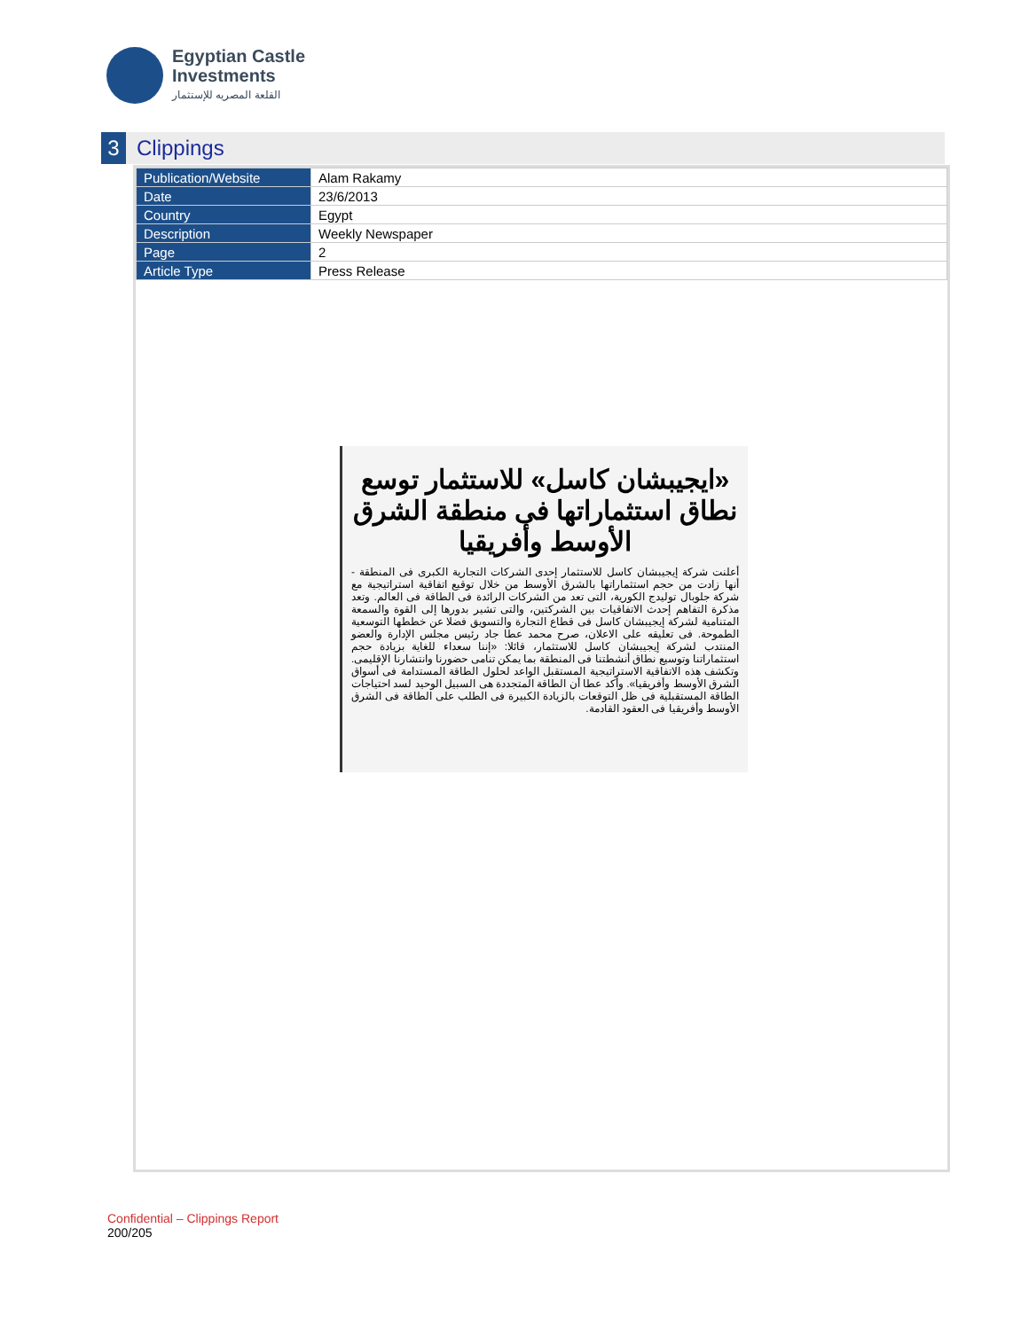Egyptian Castle
Investments
القلعة المصريه للإستثمار
3
Clippings
| Publication/Website | Alam Rakamy |
| Date | 23/6/2013 |
| Country | Egypt |
| Description | Weekly Newspaper |
| Page | 2 |
| Article Type | Press Release |
«ايجيبشان كاسل» للاستثمار توسع نطاق استثماراتها فى منطقة الشرق الأوسط وأفريقيا
أعلنت شركة إيجيبشان كاسل للاستثمار إحدى الشركات التجارية الكبرى فى المنطقة - أنها زادت من حجم استثماراتها بالشرق الأوسط من خلال توقيع اتفاقية استراتيجية مع شركة جلوبال توليدج الكورية، التى تعد من الشركات الرائدة فى الطاقة فى العالم. وتعد مذكرة التفاهم إحدث الاتفاقيات بين الشركتين، والتى تشير بدورها إلى القوة والسمعة المتنامية لشركة إيجيبشان كاسل فى قطاع التجارة والتسويق فضلا عن خططها التوسعية الطموحة. فى تعليقه على الاعلان، صرح محمد عطا جاد رئيس مجلس الإدارة والعضو المنتدب لشركة إيجيبشان كاسل للاستثمار، قائلا: «إننا سعداء للغاية بزيادة حجم استثماراتنا وتوسيع نطاق أنشطتنا فى المنطقة بما يمكن تنامى حضورنا وانتشارنا الإقليمى. وتكشف هذه الاتفاقية الاستراتيجية المستقبل الواعد لحلول الطاقة المستدامة فى أسواق الشرق الأوسط وأفريقيا». وأكد عطا أن الطاقة المتجددة هى السبيل الوحيد لسد احتياجات الطاقة المستقبلية فى ظل التوقعات بالزيادة الكبيرة فى الطلب على الطاقة فى الشرق الأوسط وأفريقيا فى العقود القادمة.
Confidential – Clippings Report
200/205